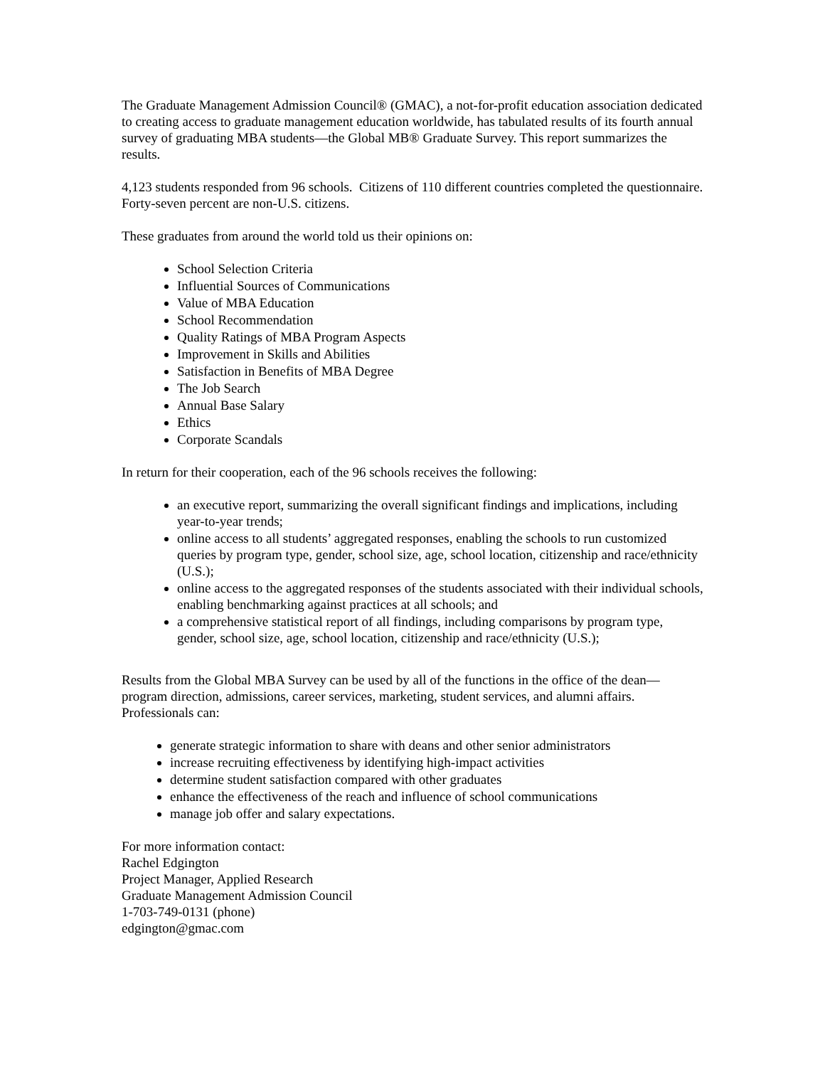The Graduate Management Admission Council® (GMAC), a not-for-profit education association dedicated to creating access to graduate management education worldwide, has tabulated results of its fourth annual survey of graduating MBA students—the Global MB® Graduate Survey. This report summarizes the results.
4,123 students responded from 96 schools. Citizens of 110 different countries completed the questionnaire. Forty-seven percent are non-U.S. citizens.
These graduates from around the world told us their opinions on:
School Selection Criteria
Influential Sources of Communications
Value of MBA Education
School Recommendation
Quality Ratings of MBA Program Aspects
Improvement in Skills and Abilities
Satisfaction in Benefits of MBA Degree
The Job Search
Annual Base Salary
Ethics
Corporate Scandals
In return for their cooperation, each of the 96 schools receives the following:
an executive report, summarizing the overall significant findings and implications, including year-to-year trends;
online access to all students’ aggregated responses, enabling the schools to run customized queries by program type, gender, school size, age, school location, citizenship and race/ethnicity (U.S.);
online access to the aggregated responses of the students associated with their individual schools, enabling benchmarking against practices at all schools; and
a comprehensive statistical report of all findings, including comparisons by program type, gender, school size, age, school location, citizenship and race/ethnicity (U.S.);
Results from the Global MBA Survey can be used by all of the functions in the office of the dean—program direction, admissions, career services, marketing, student services, and alumni affairs. Professionals can:
generate strategic information to share with deans and other senior administrators
increase recruiting effectiveness by identifying high-impact activities
determine student satisfaction compared with other graduates
enhance the effectiveness of the reach and influence of school communications
manage job offer and salary expectations.
For more information contact:
Rachel Edgington
Project Manager, Applied Research
Graduate Management Admission Council
1-703-749-0131 (phone)
edgington@gmac.com